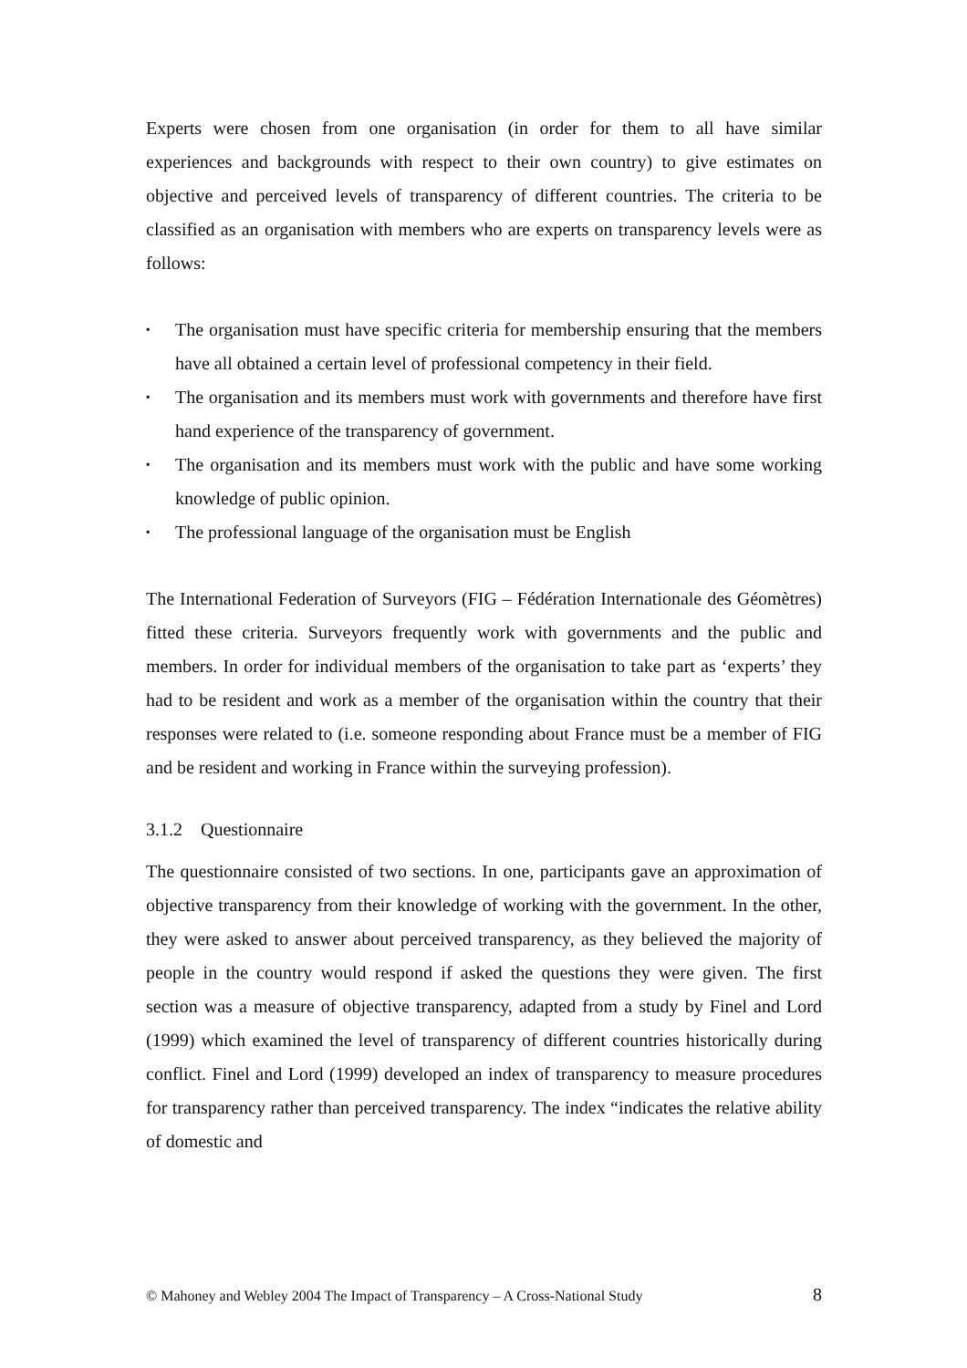Experts were chosen from one organisation (in order for them to all have similar experiences and backgrounds with respect to their own country) to give estimates on objective and perceived levels of transparency of different countries. The criteria to be classified as an organisation with members who are experts on transparency levels were as follows:
▪ The organisation must have specific criteria for membership ensuring that the members have all obtained a certain level of professional competency in their field.
▪ The organisation and its members must work with governments and therefore have first hand experience of the transparency of government.
▪ The organisation and its members must work with the public and have some working knowledge of public opinion.
▪ The professional language of the organisation must be English
The International Federation of Surveyors (FIG – Fédération Internationale des Géomètres) fitted these criteria. Surveyors frequently work with governments and the public and members. In order for individual members of the organisation to take part as ‘experts’ they had to be resident and work as a member of the organisation within the country that their responses were related to (i.e. someone responding about France must be a member of FIG and be resident and working in France within the surveying profession).
3.1.2 Questionnaire
The questionnaire consisted of two sections. In one, participants gave an approximation of objective transparency from their knowledge of working with the government. In the other, they were asked to answer about perceived transparency, as they believed the majority of people in the country would respond if asked the questions they were given. The first section was a measure of objective transparency, adapted from a study by Finel and Lord (1999) which examined the level of transparency of different countries historically during conflict. Finel and Lord (1999) developed an index of transparency to measure procedures for transparency rather than perceived transparency. The index “indicates the relative ability of domestic and
© Mahoney and Webley 2004 The Impact of Transparency – A Cross-National Study 8